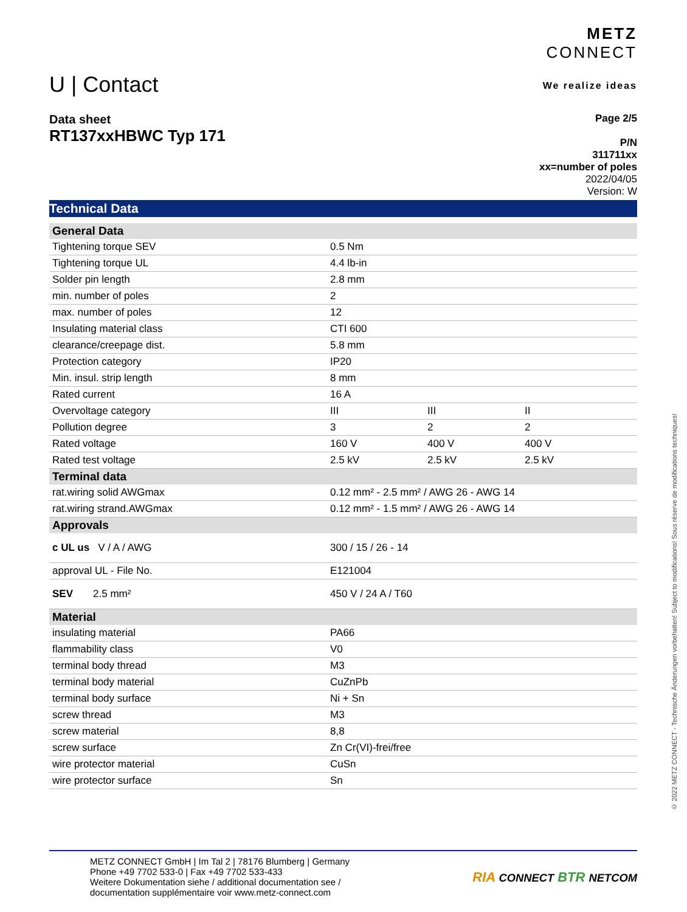U | Contact
METZ
CONNECT
We realize ideas
Data sheet
RT137xxHBWC Typ 171
Page 2/5
P/N
311711xx
xx=number of poles
2022/04/05
Version: W
Technical Data
| General Data | | | |
| --- | --- | --- | --- |
| Tightening torque SEV | 0.5 Nm | | |
| Tightening torque UL | 4.4 lb-in | | |
| Solder pin length | 2.8 mm | | |
| min. number of poles | 2 | | |
| max. number of poles | 12 | | |
| Insulating material class | CTI 600 | | |
| clearance/creepage dist. | 5.8 mm | | |
| Protection category | IP20 | | |
| Min. insul. strip length | 8 mm | | |
| Rated current | 16 A | | |
| Overvoltage category | III | III | II |
| Pollution degree | 3 | 2 | 2 |
| Rated voltage | 160 V | 400 V | 400 V |
| Rated test voltage | 2.5 kV | 2.5 kV | 2.5 kV |
| Terminal data | | | |
| rat.wiring solid AWGmax | 0.12 mm² - 2.5 mm² / AWG 26 - AWG 14 | | |
| rat.wiring strand.AWGmax | 0.12 mm² - 1.5 mm² / AWG 26 - AWG 14 | | |
| Approvals | | | |
| c UL us V / A / AWG | 300 / 15 / 26 - 14 | | |
| approval UL - File No. | E121004 | | |
| SEV 2.5 mm² | 450 V / 24 A / T60 | | |
| Material | | | |
| insulating material | PA66 | | |
| flammability class | V0 | | |
| terminal body thread | M3 | | |
| terminal body material | CuZnPb | | |
| terminal body surface | Ni + Sn | | |
| screw thread | M3 | | |
| screw material | 8,8 | | |
| screw surface | Zn Cr(VI)-frei/free | | |
| wire protector material | CuSn | | |
| wire protector surface | Sn | | |
METZ CONNECT GmbH | Im Tal 2 | 78176 Blumberg | Germany
Phone +49 7702 533-0 | Fax +49 7702 533-433
Weitere Dokumentation siehe / additional documentation see /
documentation supplémentaire voir www.metz-connect.com
RIA CONNECT BTR NETCOM
© 2022 METZ CONNECT - Technische Änderungen vorbehalten! Subject to modifications! Sous réserve de modifications techniques!